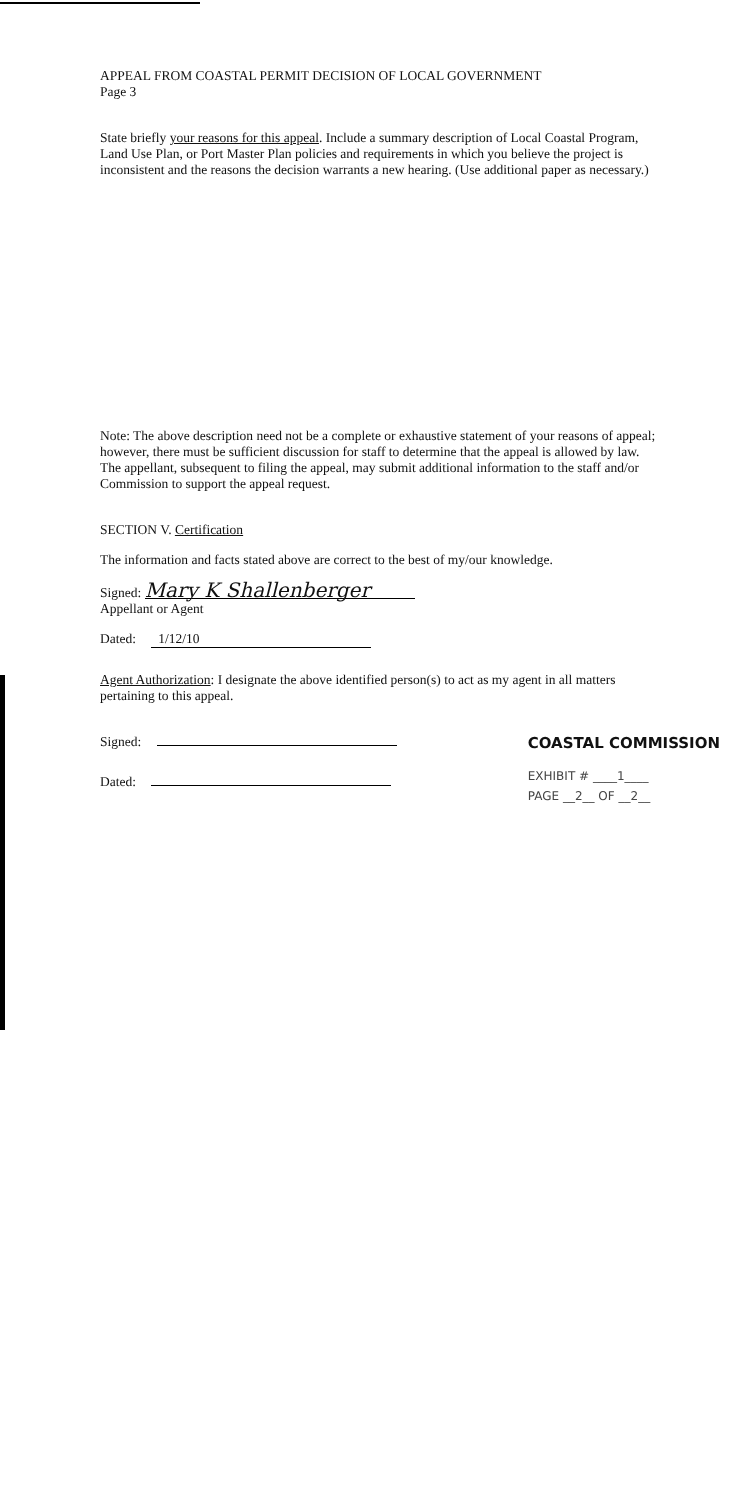APPEAL FROM COASTAL PERMIT DECISION OF LOCAL GOVERNMENT
Page 3
State briefly your reasons for this appeal. Include a summary description of Local Coastal Program, Land Use Plan, or Port Master Plan policies and requirements in which you believe the project is inconsistent and the reasons the decision warrants a new hearing. (Use additional paper as necessary.)
Note: The above description need not be a complete or exhaustive statement of your reasons of appeal; however, there must be sufficient discussion for staff to determine that the appeal is allowed by law. The appellant, subsequent to filing the appeal, may submit additional information to the staff and/or Commission to support the appeal request.
SECTION V. Certification
The information and facts stated above are correct to the best of my/our knowledge.
Signed: Mary K Shallenberger
Appellant or Agent
Dated: 1/12/10
Agent Authorization: I designate the above identified person(s) to act as my agent in all matters pertaining to this appeal.
Signed:
Dated:
COASTAL COMMISSION
EXHIBIT # ____1____
PAGE __2__ OF __2__